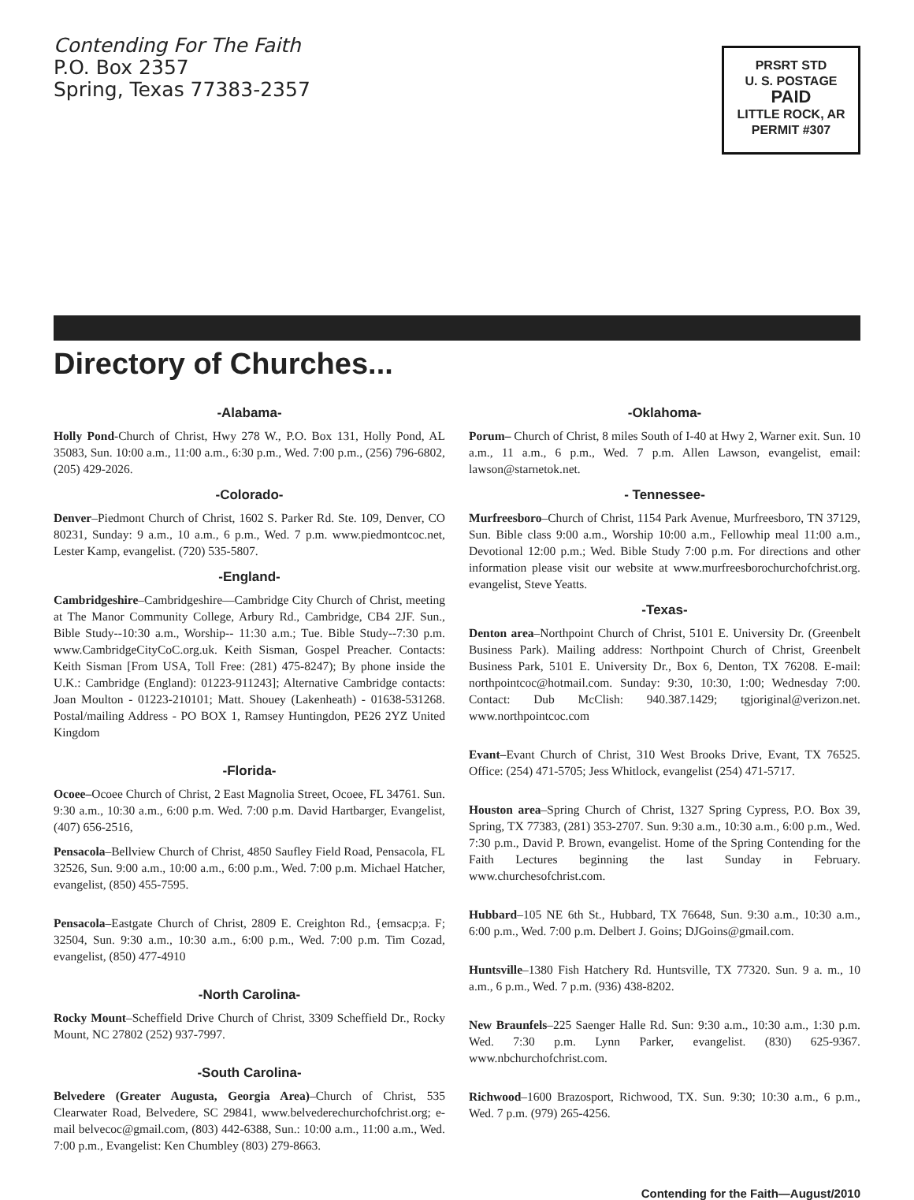Contending For The Faith
P.O. Box 2357
Spring, Texas 77383-2357
PRSRT STD
U. S. POSTAGE
PAID
LITTLE ROCK, AR
PERMIT #307
Directory of Churches...
-Alabama-
Holly Pond-Church of Christ, Hwy 278 W., P.O. Box 131, Holly Pond, AL 35083, Sun. 10:00 a.m., 11:00 a.m., 6:30 p.m., Wed. 7:00 p.m., (256) 796-6802, (205) 429-2026.
-Colorado-
Denver–Piedmont Church of Christ, 1602 S. Parker Rd. Ste. 109, Denver, CO 80231, Sunday: 9 a.m., 10 a.m., 6 p.m., Wed. 7 p.m. www.piedmontcoc.net, Lester Kamp, evangelist. (720) 535-5807.
-England-
Cambridgeshire–Cambridgeshire—Cambridge City Church of Christ, meeting at The Manor Community College, Arbury Rd., Cambridge, CB4 2JF. Sun., Bible Study--10:30 a.m., Worship-- 11:30 a.m.; Tue. Bible Study--7:30 p.m. www.CambridgeCityCoC.org.uk. Keith Sisman, Gospel Preacher. Contacts: Keith Sisman [From USA, Toll Free: (281) 475-8247); By phone inside the U.K.: Cambridge (England): 01223-911243]; Alternative Cambridge contacts: Joan Moulton - 01223-210101; Matt. Shouey (Lakenheath) - 01638-531268. Postal/mailing Address - PO BOX 1, Ramsey Huntingdon, PE26 2YZ United Kingdom
-Florida-
Ocoee–Ocoee Church of Christ, 2 East Magnolia Street, Ocoee, FL 34761. Sun. 9:30 a.m., 10:30 a.m., 6:00 p.m. Wed. 7:00 p.m. David Hartbarger, Evangelist, (407) 656-2516,
Pensacola–Bellview Church of Christ, 4850 Saufley Field Road, Pensacola, FL 32526, Sun. 9:00 a.m., 10:00 a.m., 6:00 p.m., Wed. 7:00 p.m. Michael Hatcher, evangelist, (850) 455-7595.
Pensacola–Eastgate Church of Christ, 2809 E. Creighton Rd., {emsacp;a. F; 32504, Sun. 9:30 a.m., 10:30 a.m., 6:00 p.m., Wed. 7:00 p.m. Tim Cozad, evangelist, (850) 477-4910
-North Carolina-
Rocky Mount–Scheffield Drive Church of Christ, 3309 Scheffield Dr., Rocky Mount, NC 27802 (252) 937-7997.
-South Carolina-
Belvedere (Greater Augusta, Georgia Area)–Church of Christ, 535 Clearwater Road, Belvedere, SC 29841, www.belvederechurchofchrist.org; e-mail belvecoc@gmail.com, (803) 442-6388, Sun.: 10:00 a.m., 11:00 a.m., Wed. 7:00 p.m., Evangelist: Ken Chumbley (803) 279-8663.
-Oklahoma-
Porum– Church of Christ, 8 miles South of I-40 at Hwy 2, Warner exit. Sun. 10 a.m., 11 a.m., 6 p.m., Wed. 7 p.m. Allen Lawson, evangelist, email: lawson@starnetok.net.
- Tennessee-
Murfreesboro–Church of Christ, 1154 Park Avenue, Murfreesboro, TN 37129, Sun. Bible class 9:00 a.m., Worship 10:00 a.m., Fellowhip meal 11:00 a.m., Devotional 12:00 p.m.; Wed. Bible Study 7:00 p.m. For directions and other information please visit our website at www.murfreesborochurchofchrist.org. evangelist, Steve Yeatts.
-Texas-
Denton area–Northpoint Church of Christ, 5101 E. University Dr. (Greenbelt Business Park). Mailing address: Northpoint Church of Christ, Greenbelt Business Park, 5101 E. University Dr., Box 6, Denton, TX 76208. E-mail: northpointcoc@hotmail.com. Sunday: 9:30, 10:30, 1:00; Wednesday 7:00. Contact: Dub McClish: 940.387.1429; tgjoriginal@verizon.net. www.northpointcoc.com
Evant–Evant Church of Christ, 310 West Brooks Drive, Evant, TX 76525. Office: (254) 471-5705; Jess Whitlock, evangelist (254) 471-5717.
Houston area–Spring Church of Christ, 1327 Spring Cypress, P.O. Box 39, Spring, TX 77383, (281) 353-2707. Sun. 9:30 a.m., 10:30 a.m., 6:00 p.m., Wed. 7:30 p.m., David P. Brown, evangelist. Home of the Spring Contending for the Faith Lectures beginning the last Sunday in February. www.churchesofchrist.com.
Hubbard–105 NE 6th St., Hubbard, TX 76648, Sun. 9:30 a.m., 10:30 a.m., 6:00 p.m., Wed. 7:00 p.m. Delbert J. Goins; DJGoins@gmail.com.
Huntsville–1380 Fish Hatchery Rd. Huntsville, TX 77320. Sun. 9 a. m., 10 a.m., 6 p.m., Wed. 7 p.m. (936) 438-8202.
New Braunfels–225 Saenger Halle Rd. Sun: 9:30 a.m., 10:30 a.m., 1:30 p.m. Wed. 7:30 p.m. Lynn Parker, evangelist. (830) 625-9367. www.nbchurchofchrist.com.
Richwood–1600 Brazosport, Richwood, TX. Sun. 9:30; 10:30 a.m., 6 p.m., Wed. 7 p.m. (979) 265-4256.
Contending for the Faith—August/2010